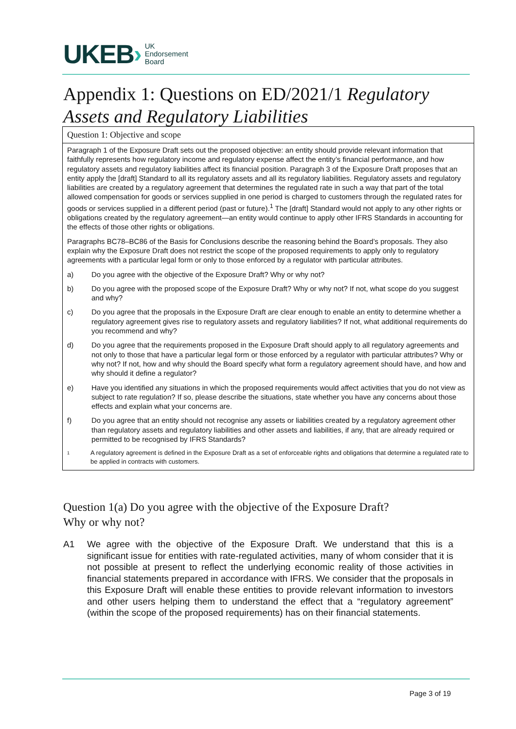UKEB › UK
Endorsement
Board
Appendix 1: Questions on ED/2021/1 Regulatory Assets and Regulatory Liabilities
Question 1: Objective and scope
Paragraph 1 of the Exposure Draft sets out the proposed objective: an entity should provide relevant information that faithfully represents how regulatory income and regulatory expense affect the entity’s financial performance, and how regulatory assets and regulatory liabilities affect its financial position. Paragraph 3 of the Exposure Draft proposes that an entity apply the [draft] Standard to all its regulatory assets and all its regulatory liabilities. Regulatory assets and regulatory liabilities are created by a regulatory agreement that determines the regulated rate in such a way that part of the total allowed compensation for goods or services supplied in one period is charged to customers through the regulated rates for goods or services supplied in a different period (past or future).<sup>1</sup> The [draft] Standard would not apply to any other rights or obligations created by the regulatory agreement—an entity would continue to apply other IFRS Standards in accounting for the effects of those other rights or obligations.
Paragraphs BC78–BC86 of the Basis for Conclusions describe the reasoning behind the Board’s proposals. They also explain why the Exposure Draft does not restrict the scope of the proposed requirements to apply only to regulatory agreements with a particular legal form or only to those enforced by a regulator with particular attributes.
a) Do you agree with the objective of the Exposure Draft? Why or why not?
b) Do you agree with the proposed scope of the Exposure Draft? Why or why not? If not, what scope do you suggest and why?
c) Do you agree that the proposals in the Exposure Draft are clear enough to enable an entity to determine whether a regulatory agreement gives rise to regulatory assets and regulatory liabilities? If not, what additional requirements do you recommend and why?
d) Do you agree that the requirements proposed in the Exposure Draft should apply to all regulatory agreements and not only to those that have a particular legal form or those enforced by a regulator with particular attributes? Why or why not? If not, how and why should the Board specify what form a regulatory agreement should have, and how and why should it define a regulator?
e) Have you identified any situations in which the proposed requirements would affect activities that you do not view as subject to rate regulation? If so, please describe the situations, state whether you have any concerns about those effects and explain what your concerns are.
f) Do you agree that an entity should not recognise any assets or liabilities created by a regulatory agreement other than regulatory assets and regulatory liabilities and other assets and liabilities, if any, that are already required or permitted to be recognised by IFRS Standards?
1 A regulatory agreement is defined in the Exposure Draft as a set of enforceable rights and obligations that determine a regulated rate to be applied in contracts with customers.
Question 1(a) Do you agree with the objective of the Exposure Draft?
Why or why not?
A1 We agree with the objective of the Exposure Draft. We understand that this is a significant issue for entities with rate-regulated activities, many of whom consider that it is not possible at present to reflect the underlying economic reality of those activities in financial statements prepared in accordance with IFRS. We consider that the proposals in this Exposure Draft will enable these entities to provide relevant information to investors and other users helping them to understand the effect that a “regulatory agreement” (within the scope of the proposed requirements) has on their financial statements.
Page 3 of 19